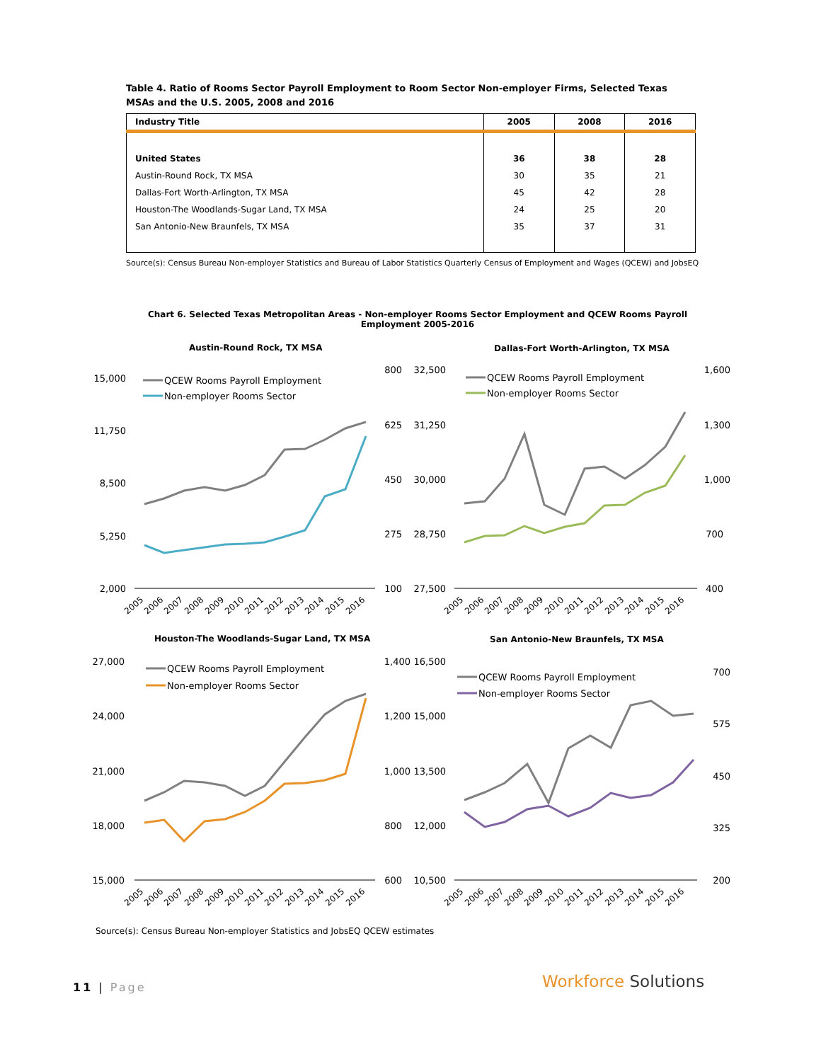Table 4. Ratio of Rooms Sector Payroll Employment to Room Sector Non-employer Firms, Selected Texas MSAs and the U.S. 2005, 2008 and 2016
| Industry Title | 2005 | 2008 | 2016 |
| --- | --- | --- | --- |
| United States | 36 | 38 | 28 |
| Austin-Round Rock, TX MSA | 30 | 35 | 21 |
| Dallas-Fort Worth-Arlington, TX MSA | 45 | 42 | 28 |
| Houston-The Woodlands-Sugar Land, TX MSA | 24 | 25 | 20 |
| San Antonio-New Braunfels, TX MSA | 35 | 37 | 31 |
Source(s): Census Bureau Non-employer Statistics and Bureau of Labor Statistics Quarterly Census of Employment and Wages (QCEW) and JobsEQ
Chart 6. Selected Texas Metropolitan Areas - Non-employer Rooms Sector Employment and QCEW Rooms Payroll Employment 2005-2016
Austin-Round Rock, TX MSA
Dallas-Fort Worth-Arlington, TX MSA
Houston-The Woodlands-Sugar Land, TX MSA
San Antonio-New Braunfels, TX MSA
15,000
11,750
8,500
5,250
2,000
800
625
450
275
100
32,500
31,250
30,000
28,750
27,500
1,600
1,300
1,000
700
400
27,000
24,000
21,000
18,000
15,000
1,400
1,200
1,000
800
600
16,500
15,000
13,500
12,000
10,500
700
575
450
325
200
QCEW Rooms Payroll Employment
Non-employer Rooms Sector
QCEW Rooms Payroll Employment
Non-employer Rooms Sector
QCEW Rooms Payroll Employment
Non-employer Rooms Sector
QCEW Rooms Payroll Employment
Non-employer Rooms Sector
2005
2006
2007
2008
2009
2010
2011
2012
2013
2014
2015
2016
2005
2006
2007
2008
2009
2010
2011
2012
2013
2014
2015
2016
2005
2006
2007
2008
2009
2010
2011
2012
2013
2014
2015
2016
2005
2006
2007
2008
2009
2010
2011
2012
2013
2014
2015
2016
Source(s): Census Bureau Non-employer Statistics and JobsEQ QCEW estimates
11 | Page Workforce Solutions